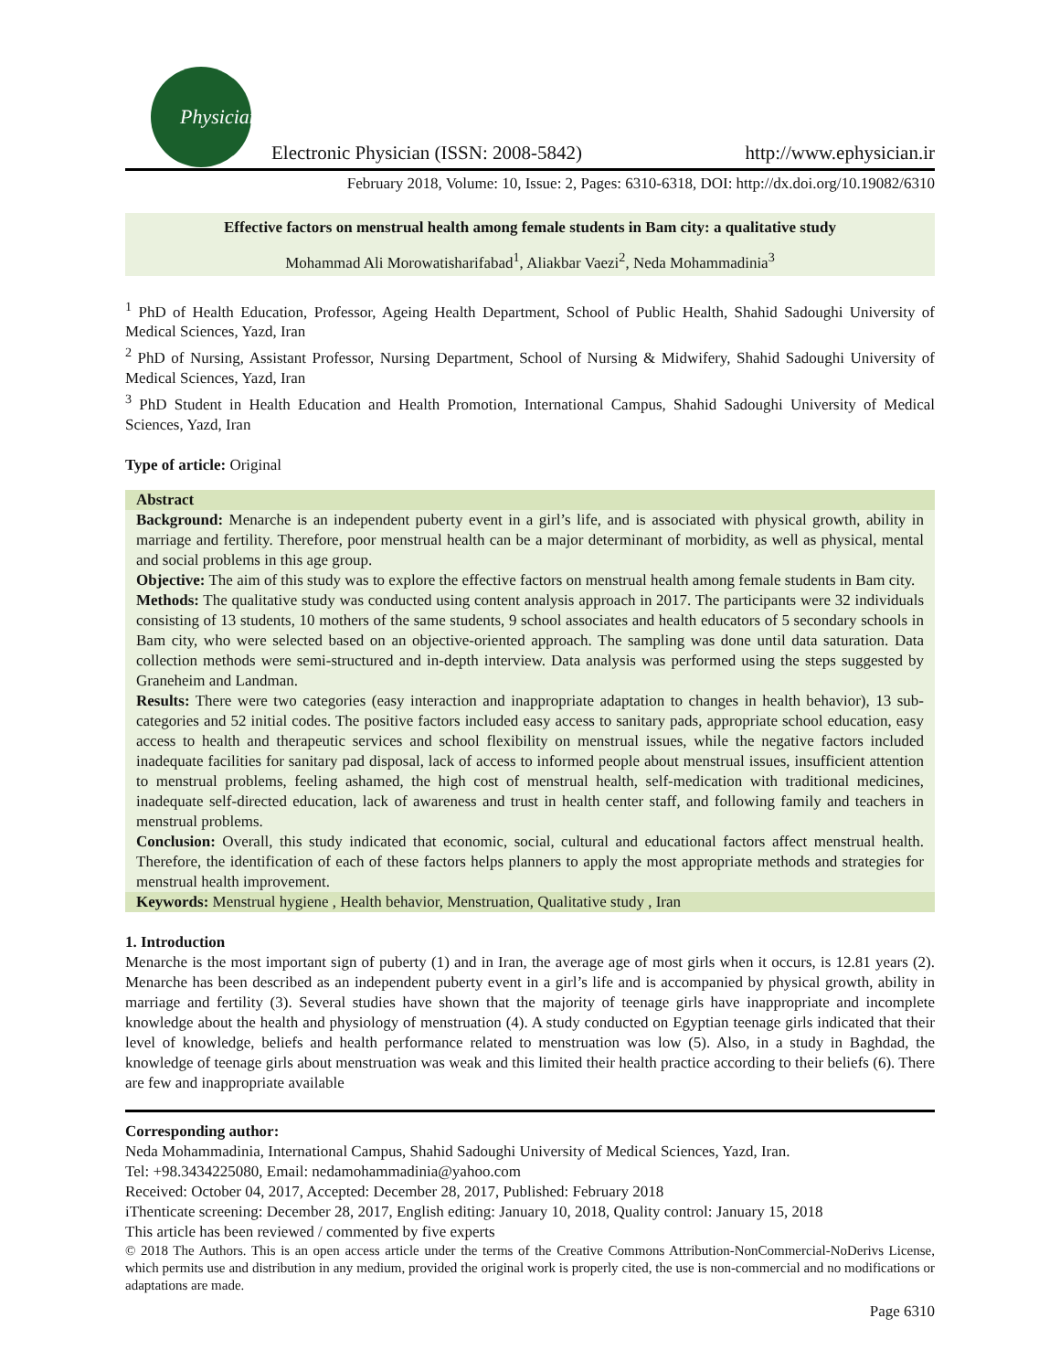Physician
Electronic Physician (ISSN: 2008-5842) http://www.ephysician.ir
February 2018, Volume: 10, Issue: 2, Pages: 6310-6318, DOI: http://dx.doi.org/10.19082/6310
Effective factors on menstrual health among female students in Bam city: a qualitative study
Mohammad Ali Morowatisharifabad<sup>1</sup>, Aliakbar Vaezi<sup>2</sup>, Neda Mohammadinia<sup>3</sup>
<sup>1</sup> PhD of Health Education, Professor, Ageing Health Department, School of Public Health, Shahid Sadoughi University of Medical Sciences, Yazd, Iran
<sup>2</sup> PhD of Nursing, Assistant Professor, Nursing Department, School of Nursing & Midwifery, Shahid Sadoughi University of Medical Sciences, Yazd, Iran
<sup>3</sup> PhD Student in Health Education and Health Promotion, International Campus, Shahid Sadoughi University of Medical Sciences, Yazd, Iran
Type of article: Original
Abstract
Background: Menarche is an independent puberty event in a girl’s life, and is associated with physical growth, ability in marriage and fertility. Therefore, poor menstrual health can be a major determinant of morbidity, as well as physical, mental and social problems in this age group.
Objective: The aim of this study was to explore the effective factors on menstrual health among female students in Bam city.
Methods: The qualitative study was conducted using content analysis approach in 2017. The participants were 32 individuals consisting of 13 students, 10 mothers of the same students, 9 school associates and health educators of 5 secondary schools in Bam city, who were selected based on an objective-oriented approach. The sampling was done until data saturation. Data collection methods were semi-structured and in-depth interview. Data analysis was performed using the steps suggested by Graneheim and Landman.
Results: There were two categories (easy interaction and inappropriate adaptation to changes in health behavior), 13 sub-categories and 52 initial codes. The positive factors included easy access to sanitary pads, appropriate school education, easy access to health and therapeutic services and school flexibility on menstrual issues, while the negative factors included inadequate facilities for sanitary pad disposal, lack of access to informed people about menstrual issues, insufficient attention to menstrual problems, feeling ashamed, the high cost of menstrual health, self-medication with traditional medicines, inadequate self-directed education, lack of awareness and trust in health center staff, and following family and teachers in menstrual problems.
Conclusion: Overall, this study indicated that economic, social, cultural and educational factors affect menstrual health. Therefore, the identification of each of these factors helps planners to apply the most appropriate methods and strategies for menstrual health improvement.
Keywords: Menstrual hygiene , Health behavior, Menstruation, Qualitative study , Iran
1. Introduction
Menarche is the most important sign of puberty (1) and in Iran, the average age of most girls when it occurs, is 12.81 years (2). Menarche has been described as an independent puberty event in a girl’s life and is accompanied by physical growth, ability in marriage and fertility (3). Several studies have shown that the majority of teenage girls have inappropriate and incomplete knowledge about the health and physiology of menstruation (4). A study conducted on Egyptian teenage girls indicated that their level of knowledge, beliefs and health performance related to menstruation was low (5). Also, in a study in Baghdad, the knowledge of teenage girls about menstruation was weak and this limited their health practice according to their beliefs (6). There are few and inappropriate available
Corresponding author:
Neda Mohammadinia, International Campus, Shahid Sadoughi University of Medical Sciences, Yazd, Iran.
Tel: +98.3434225080, Email: nedamohammadinia@yahoo.com
Received: October 04, 2017, Accepted: December 28, 2017, Published: February 2018
iThenticate screening: December 28, 2017, English editing: January 10, 2018, Quality control: January 15, 2018
This article has been reviewed / commented by five experts
© 2018 The Authors. This is an open access article under the terms of the Creative Commons Attribution-NonCommercial-NoDerivs License, which permits use and distribution in any medium, provided the original work is properly cited, the use is non-commercial and no modifications or adaptations are made.
Page 6310